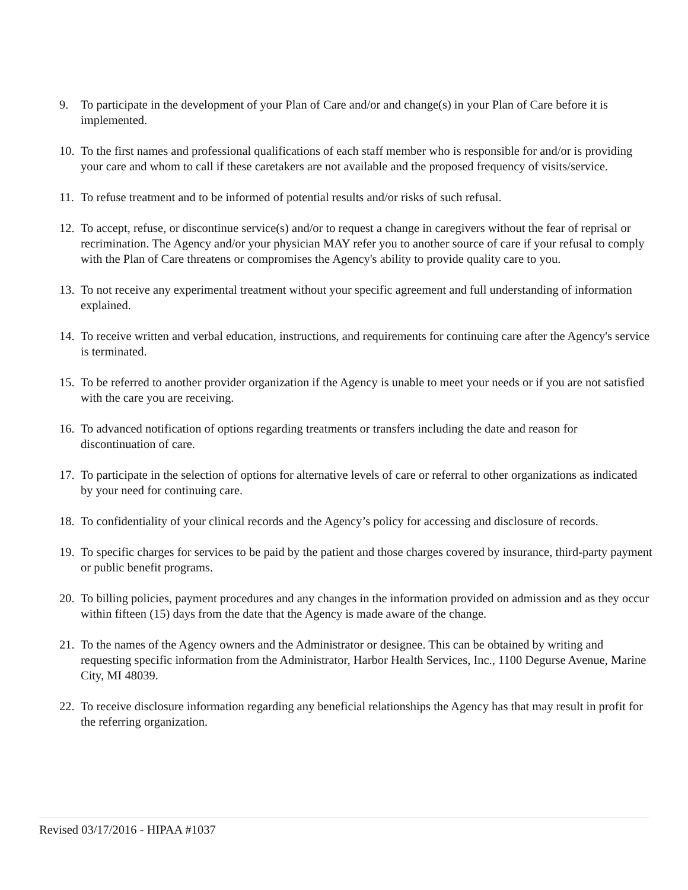9. To participate in the development of your Plan of Care and/or and change(s) in your Plan of Care before it is implemented.
10. To the first names and professional qualifications of each staff member who is responsible for and/or is providing your care and whom to call if these caretakers are not available and the proposed frequency of visits/service.
11. To refuse treatment and to be informed of potential results and/or risks of such refusal.
12. To accept, refuse, or discontinue service(s) and/or to request a change in caregivers without the fear of reprisal or recrimination. The Agency and/or your physician MAY refer you to another source of care if your refusal to comply with the Plan of Care threatens or compromises the Agency's ability to provide quality care to you.
13. To not receive any experimental treatment without your specific agreement and full understanding of information explained.
14. To receive written and verbal education, instructions, and requirements for continuing care after the Agency's service is terminated.
15. To be referred to another provider organization if the Agency is unable to meet your needs or if you are not satisfied with the care you are receiving.
16. To advanced notification of options regarding treatments or transfers including the date and reason for discontinuation of care.
17. To participate in the selection of options for alternative levels of care or referral to other organizations as indicated by your need for continuing care.
18. To confidentiality of your clinical records and the Agency’s policy for accessing and disclosure of records.
19. To specific charges for services to be paid by the patient and those charges covered by insurance, third-party payment or public benefit programs.
20. To billing policies, payment procedures and any changes in the information provided on admission and as they occur within fifteen (15) days from the date that the Agency is made aware of the change.
21. To the names of the Agency owners and the Administrator or designee. This can be obtained by writing and requesting specific information from the Administrator, Harbor Health Services, Inc., 1100 Degurse Avenue, Marine City, MI 48039.
22. To receive disclosure information regarding any beneficial relationships the Agency has that may result in profit for the referring organization.
Revised 03/17/2016 - HIPAA #1037